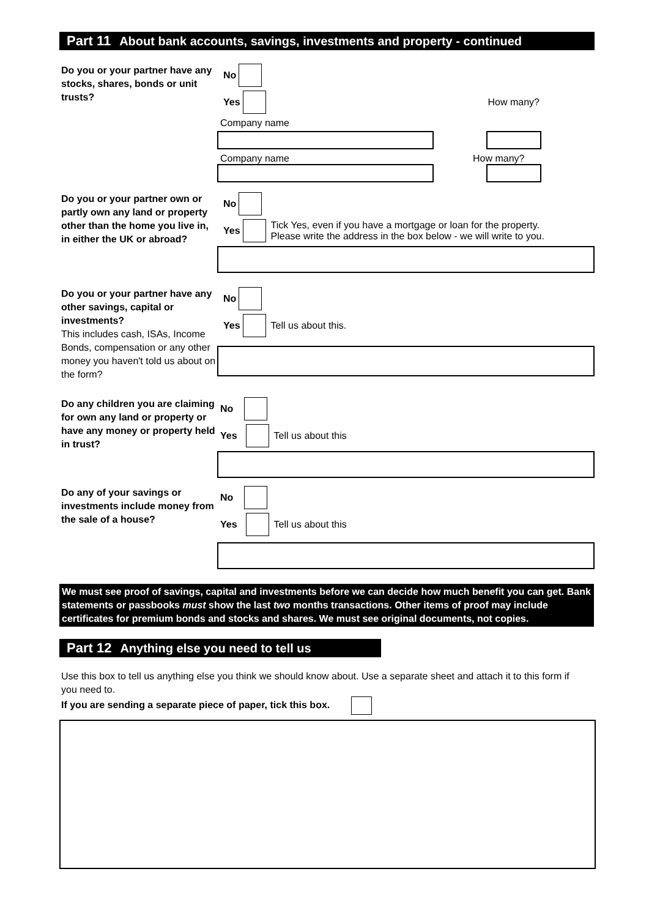Part 11 About bank accounts, savings, investments and property - continued
Do you or your partner have any stocks, shares, bonds or unit trusts?
No
Yes How many?
Company name
Company name How many?
Do you or your partner own or partly own any land or property other than the home you live in, in either the UK or abroad?
No
Yes Tick Yes, even if you have a mortgage or loan for the property.
Please write the address in the box below - we will write to you.
Do you or your partner have any other savings, capital or investments?
This includes cash, ISAs, Income Bonds, compensation or any other money you haven't told us about on the form?
No
Yes Tell us about this.
Do any children you are claiming for own any land or property or have any money or property held in trust?
No
Yes Tell us about this
Do any of your savings or investments include money from the sale of a house?
No
Yes Tell us about this
We must see proof of savings, capital and investments before we can decide how much benefit you can get. Bank statements or passbooks must show the last two months transactions. Other items of proof may include certificates for premium bonds and stocks and shares. We must see original documents, not copies.
Part 12 Anything else you need to tell us
Use this box to tell us anything else you think we should know about. Use a separate sheet and attach it to this form if you need to.
If you are sending a separate piece of paper, tick this box.